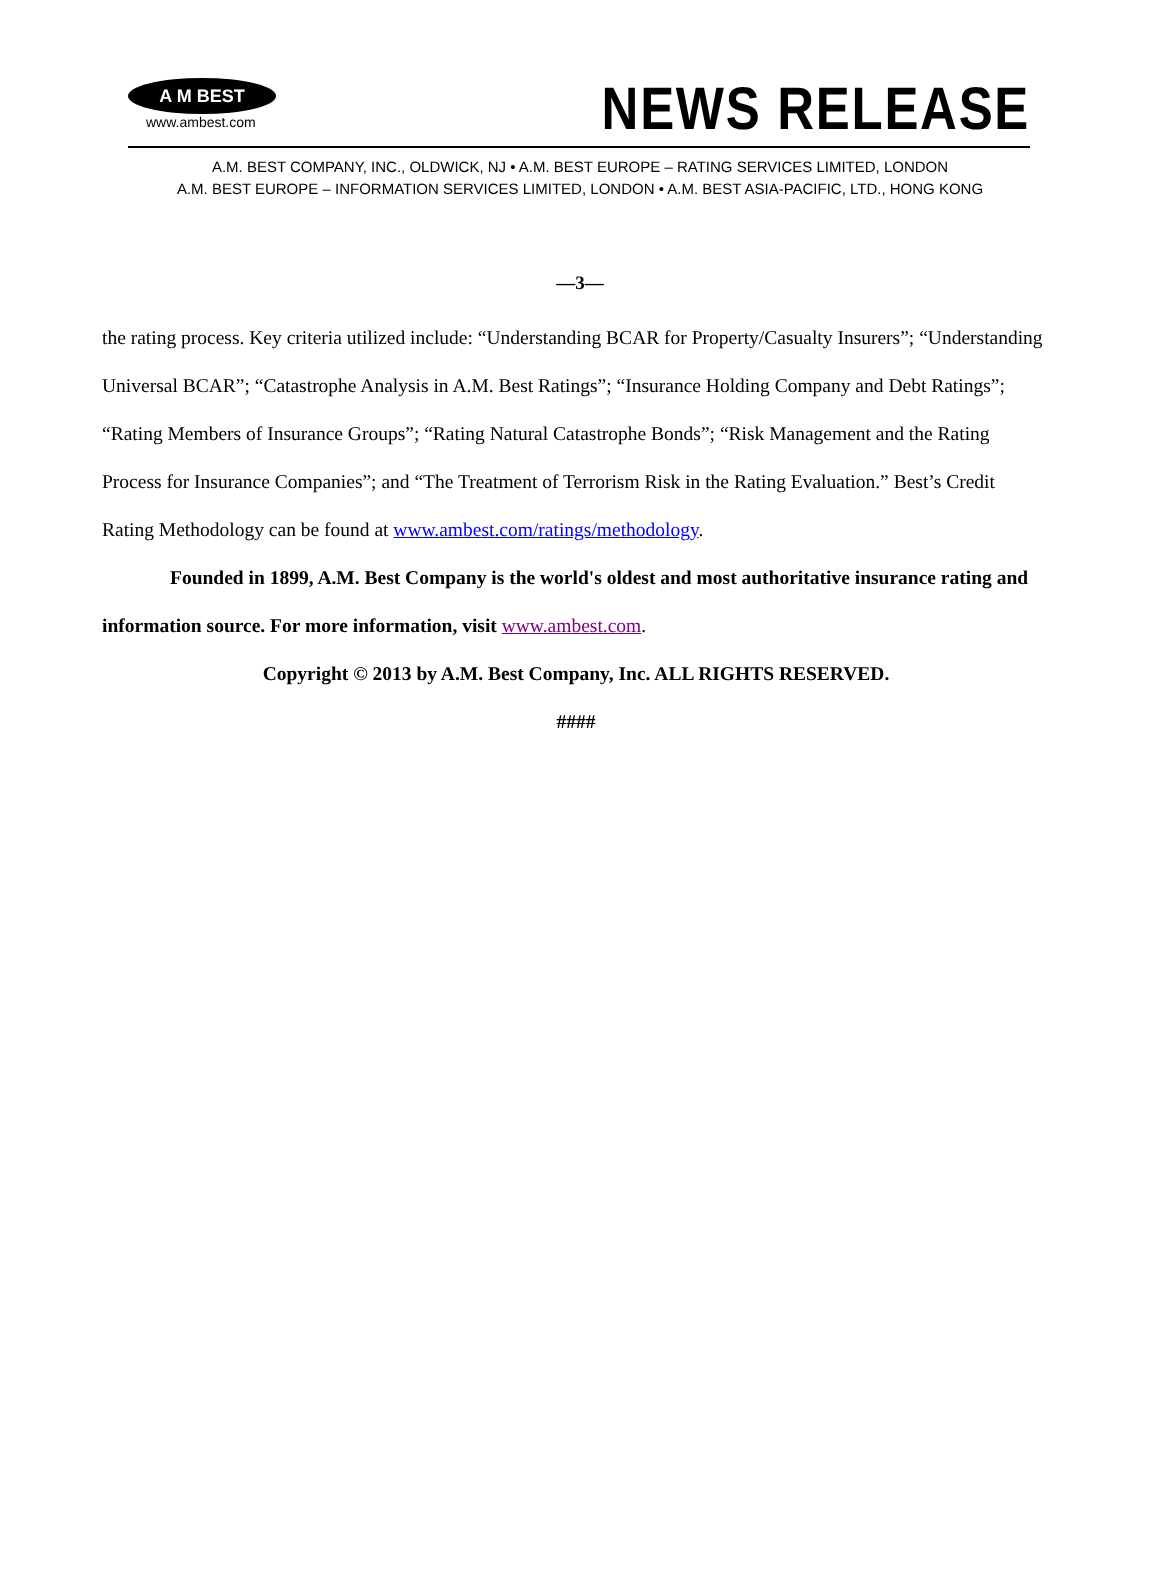A M BEST
www.ambest.com
NEWS RELEASE
A.M. BEST COMPANY, INC., OLDWICK, NJ • A.M. BEST EUROPE – RATING SERVICES LIMITED, LONDON
A.M. BEST EUROPE – INFORMATION SERVICES LIMITED, LONDON • A.M. BEST ASIA-PACIFIC, LTD., HONG KONG
—3—
the rating process. Key criteria utilized include: “Understanding BCAR for Property/Casualty Insurers”; “Understanding Universal BCAR”; “Catastrophe Analysis in A.M. Best Ratings”; “Insurance Holding Company and Debt Ratings”; “Rating Members of Insurance Groups”; “Rating Natural Catastrophe Bonds”; “Risk Management and the Rating Process for Insurance Companies”; and “The Treatment of Terrorism Risk in the Rating Evaluation.” Best’s Credit Rating Methodology can be found at www.ambest.com/ratings/methodology.
Founded in 1899, A.M. Best Company is the world's oldest and most authoritative insurance rating and information source. For more information, visit www.ambest.com.
Copyright © 2013 by A.M. Best Company, Inc. ALL RIGHTS RESERVED.
####